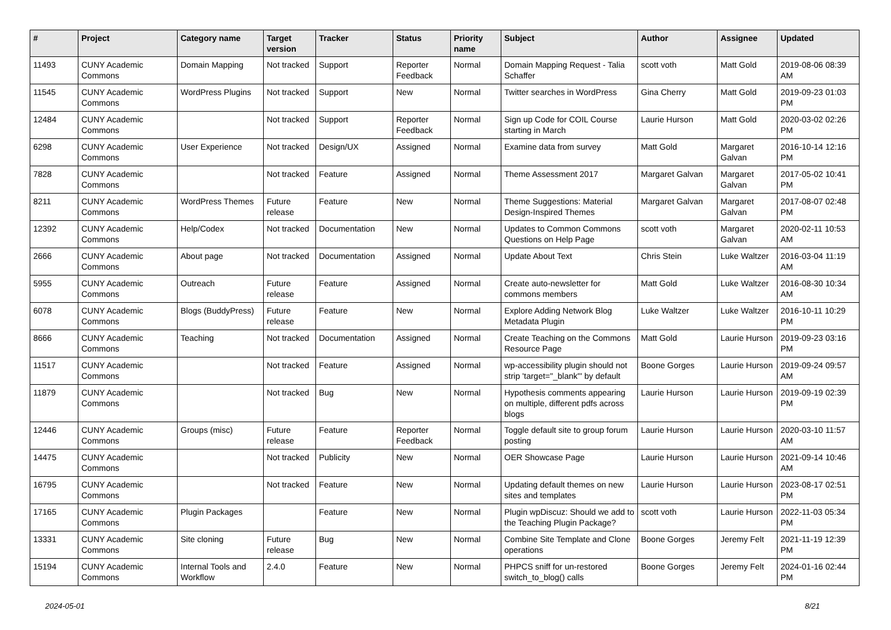| # | Project | Category name | Target version | Tracker | Status | Priority name | Subject | Author | Assignee | Updated |
| --- | --- | --- | --- | --- | --- | --- | --- | --- | --- | --- |
| 11493 | CUNY Academic Commons | Domain Mapping | Not tracked | Support | Reporter Feedback | Normal | Domain Mapping Request - Talia Schaffer | scott voth | Matt Gold | 2019-08-06 08:39 AM |
| 11545 | CUNY Academic Commons | WordPress Plugins | Not tracked | Support | New | Normal | Twitter searches in WordPress | Gina Cherry | Matt Gold | 2019-09-23 01:03 PM |
| 12484 | CUNY Academic Commons | | Not tracked | Support | Reporter Feedback | Normal | Sign up Code for COIL Course starting in March | Laurie Hurson | Matt Gold | 2020-03-02 02:26 PM |
| 6298 | CUNY Academic Commons | User Experience | Not tracked | Design/UX | Assigned | Normal | Examine data from survey | Matt Gold | Margaret Galvan | 2016-10-14 12:16 PM |
| 7828 | CUNY Academic Commons | | Not tracked | Feature | Assigned | Normal | Theme Assessment 2017 | Margaret Galvan | Margaret Galvan | 2017-05-02 10:41 PM |
| 8211 | CUNY Academic Commons | WordPress Themes | Future release | Feature | New | Normal | Theme Suggestions: Material Design-Inspired Themes | Margaret Galvan | Margaret Galvan | 2017-08-07 02:48 PM |
| 12392 | CUNY Academic Commons | Help/Codex | Not tracked | Documentation | New | Normal | Updates to Common Commons Questions on Help Page | scott voth | Margaret Galvan | 2020-02-11 10:53 AM |
| 2666 | CUNY Academic Commons | About page | Not tracked | Documentation | Assigned | Normal | Update About Text | Chris Stein | Luke Waltzer | 2016-03-04 11:19 AM |
| 5955 | CUNY Academic Commons | Outreach | Future release | Feature | Assigned | Normal | Create auto-newsletter for commons members | Matt Gold | Luke Waltzer | 2016-08-30 10:34 AM |
| 6078 | CUNY Academic Commons | Blogs (BuddyPress) | Future release | Feature | New | Normal | Explore Adding Network Blog Metadata Plugin | Luke Waltzer | Luke Waltzer | 2016-10-11 10:29 PM |
| 8666 | CUNY Academic Commons | Teaching | Not tracked | Documentation | Assigned | Normal | Create Teaching on the Commons Resource Page | Matt Gold | Laurie Hurson | 2019-09-23 03:16 PM |
| 11517 | CUNY Academic Commons | | Not tracked | Feature | Assigned | Normal | wp-accessibility plugin should not strip 'target="_blank"' by default | Boone Gorges | Laurie Hurson | 2019-09-24 09:57 AM |
| 11879 | CUNY Academic Commons | | Not tracked | Bug | New | Normal | Hypothesis comments appearing on multiple, different pdfs across blogs | Laurie Hurson | Laurie Hurson | 2019-09-19 02:39 PM |
| 12446 | CUNY Academic Commons | Groups (misc) | Future release | Feature | Reporter Feedback | Normal | Toggle default site to group forum posting | Laurie Hurson | Laurie Hurson | 2020-03-10 11:57 AM |
| 14475 | CUNY Academic Commons | | Not tracked | Publicity | New | Normal | OER Showcase Page | Laurie Hurson | Laurie Hurson | 2021-09-14 10:46 AM |
| 16795 | CUNY Academic Commons | | Not tracked | Feature | New | Normal | Updating default themes on new sites and templates | Laurie Hurson | Laurie Hurson | 2023-08-17 02:51 PM |
| 17165 | CUNY Academic Commons | Plugin Packages | | Feature | New | Normal | Plugin wpDiscuz: Should we add to the Teaching Plugin Package? | scott voth | Laurie Hurson | 2022-11-03 05:34 PM |
| 13331 | CUNY Academic Commons | Site cloning | Future release | Bug | New | Normal | Combine Site Template and Clone operations | Boone Gorges | Jeremy Felt | 2021-11-19 12:39 PM |
| 15194 | CUNY Academic Commons | Internal Tools and Workflow | 2.4.0 | Feature | New | Normal | PHPCS sniff for un-restored switch_to_blog() calls | Boone Gorges | Jeremy Felt | 2024-01-16 02:44 PM |
2024-05-01 8/21